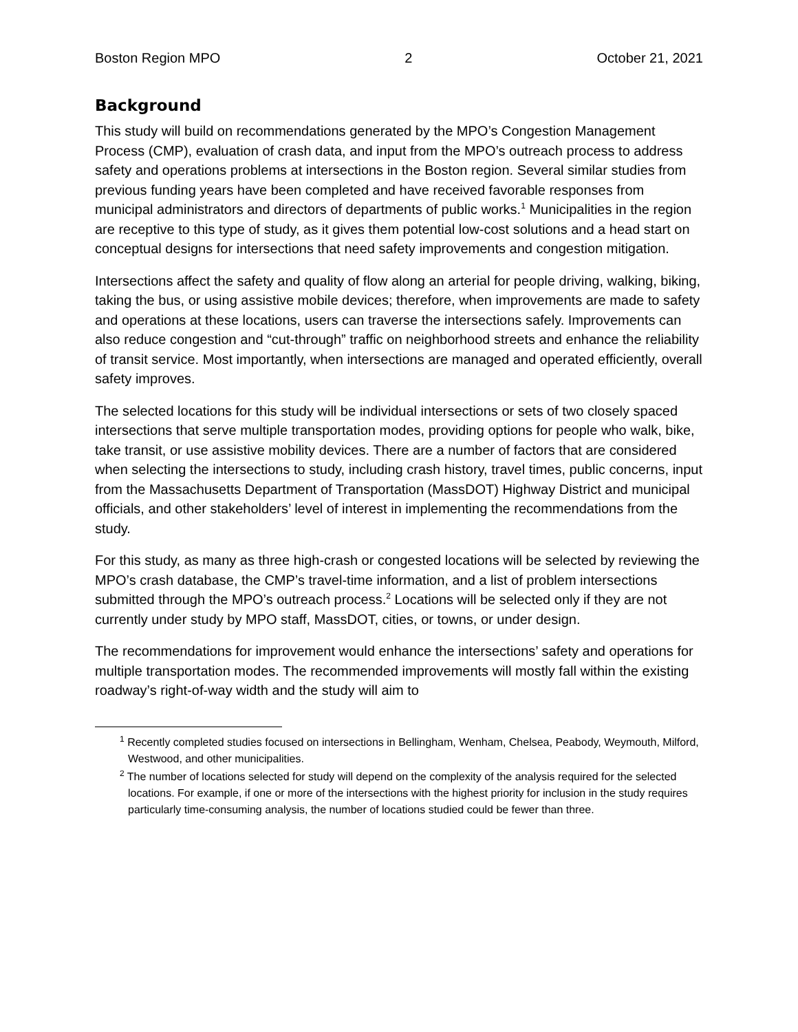Boston Region MPO 2 October 21, 2021
Background
This study will build on recommendations generated by the MPO’s Congestion Management Process (CMP), evaluation of crash data, and input from the MPO’s outreach process to address safety and operations problems at intersections in the Boston region. Several similar studies from previous funding years have been completed and have received favorable responses from municipal administrators and directors of departments of public works.<sup>1</sup> Municipalities in the region are receptive to this type of study, as it gives them potential low-cost solutions and a head start on conceptual designs for intersections that need safety improvements and congestion mitigation.
Intersections affect the safety and quality of flow along an arterial for people driving, walking, biking, taking the bus, or using assistive mobile devices; therefore, when improvements are made to safety and operations at these locations, users can traverse the intersections safely. Improvements can also reduce congestion and “cut-through” traffic on neighborhood streets and enhance the reliability of transit service. Most importantly, when intersections are managed and operated efficiently, overall safety improves.
The selected locations for this study will be individual intersections or sets of two closely spaced intersections that serve multiple transportation modes, providing options for people who walk, bike, take transit, or use assistive mobility devices. There are a number of factors that are considered when selecting the intersections to study, including crash history, travel times, public concerns, input from the Massachusetts Department of Transportation (MassDOT) Highway District and municipal officials, and other stakeholders’ level of interest in implementing the recommendations from the study.
For this study, as many as three high-crash or congested locations will be selected by reviewing the MPO’s crash database, the CMP’s travel-time information, and a list of problem intersections submitted through the MPO’s outreach process.<sup>2</sup> Locations will be selected only if they are not currently under study by MPO staff, MassDOT, cities, or towns, or under design.
The recommendations for improvement would enhance the intersections’ safety and operations for multiple transportation modes. The recommended improvements will mostly fall within the existing roadway’s right-of-way width and the study will aim to
<sup>1</sup> Recently completed studies focused on intersections in Bellingham, Wenham, Chelsea, Peabody, Weymouth, Milford, Westwood, and other municipalities.
<sup>2</sup> The number of locations selected for study will depend on the complexity of the analysis required for the selected locations. For example, if one or more of the intersections with the highest priority for inclusion in the study requires particularly time-consuming analysis, the number of locations studied could be fewer than three.